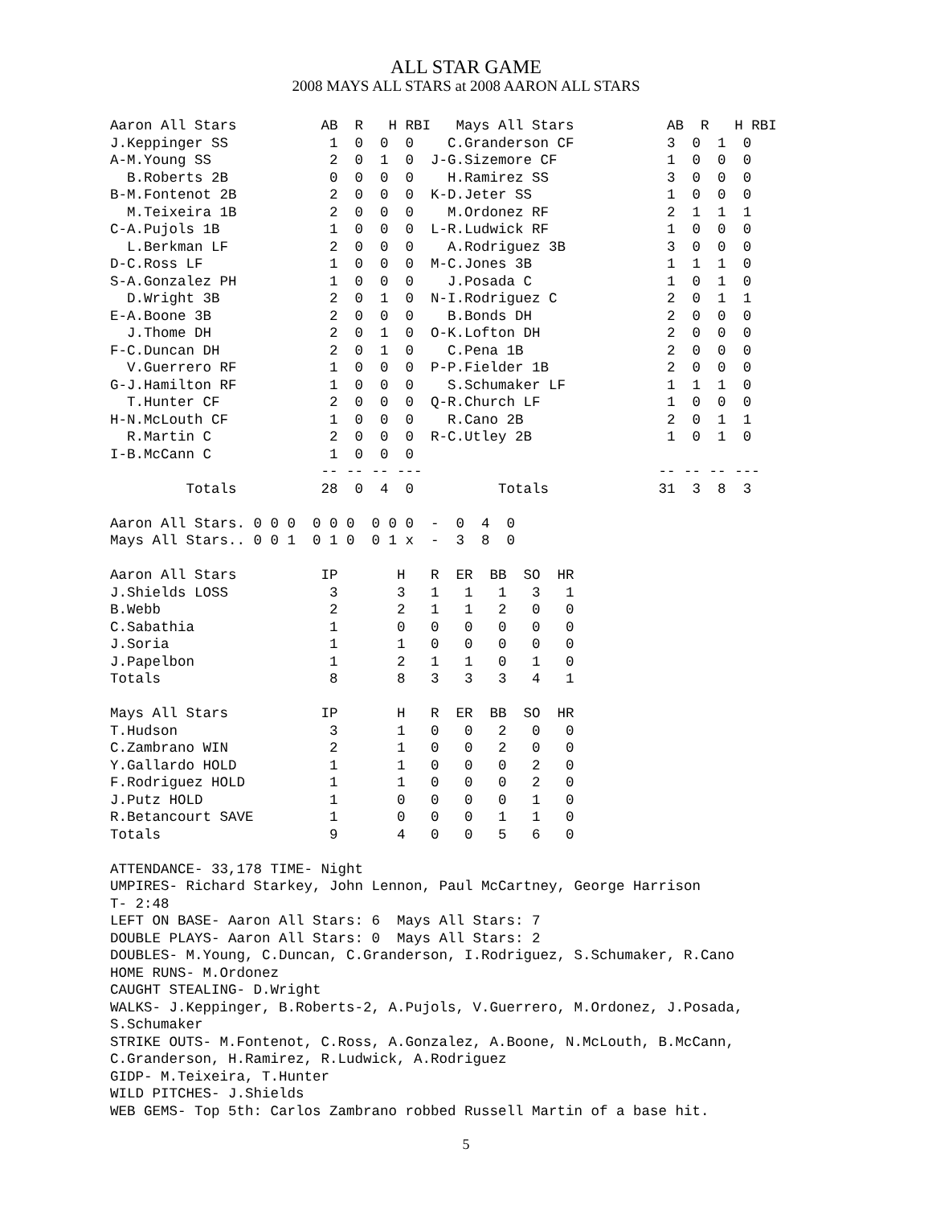ALL STAR GAME
2008 MAYS ALL STARS at 2008 AARON ALL STARS
Aaron All Stars          AB  R   H RBI   Mays All Stars           AB  R   H RBI
J.Keppinger SS            1  0  0  0    C.Granderson CF           3  0  1  0
A-M.Young SS              2  0  1  0  J-G.Sizemore CF             1  0  0  0
  B.Roberts 2B            0  0  0  0    H.Ramirez SS              3  0  0  0
B-M.Fontenot 2B           2  0  0  0  K-D.Jeter SS                1  0  0  0
  M.Teixeira 1B           2  0  0  0    M.Ordonez RF              2  1  1  1
C-A.Pujols 1B             1  0  0  0  L-R.Ludwick RF              1  0  0  0
  L.Berkman LF            2  0  0  0    A.Rodriguez 3B            3  0  0  0
D-C.Ross LF               1  0  0  0  M-C.Jones 3B                1  1  1  0
S-A.Gonzalez PH           1  0  0  0    J.Posada C                1  0  1  0
  D.Wright 3B             2  0  1  0  N-I.Rodriguez C             2  0  1  1
E-A.Boone 3B              2  0  0  0    B.Bonds DH                2  0  0  0
  J.Thome DH              2  0  1  0  O-K.Lofton DH               2  0  0  0
F-C.Duncan DH             2  0  1  0    C.Pena 1B                 2  0  0  0
  V.Guerrero RF           1  0  0  0  P-P.Fielder 1B              2  0  0  0
G-J.Hamilton RF           1  0  0  0    S.Schumaker LF            1  1  1  0
  T.Hunter CF             2  0  0  0  Q-R.Church LF               1  0  0  0
H-N.McLouth CF            1  0  0  0    R.Cano 2B                 2  0  1  1
  R.Martin C              2  0  0  0  R-C.Utley 2B                1  0  1  0
I-B.McCann C              1  0  0  0
                         -- -- -- ---                            -- -- -- ---
         Totals          28  0  4  0          Totals             31  3  8  3

Aaron All Stars. 0 0 0  0 0 0  0 0 0  -  0  4  0
Mays All Stars.. 0 0 1  0 1 0  0 1 x  -  3  8  0

Aaron All Stars          IP       H   R  ER  BB  SO  HR
J.Shields LOSS            3       3   1   1   1   3   1
B.Webb                    2       2   1   1   2   0   0
C.Sabathia                1       0   0   0   0   0   0
J.Soria                   1       1   0   0   0   0   0
J.Papelbon                1       2   1   1   0   1   0
Totals                    8       8   3   3   3   4   1

Mays All Stars           IP       H   R  ER  BB  SO  HR
T.Hudson                  3       1   0   0   2   0   0
C.Zambrano WIN            2       1   0   0   2   0   0
Y.Gallardo HOLD           1       1   0   0   0   2   0
F.Rodriguez HOLD          1       1   0   0   0   2   0
J.Putz HOLD               1       0   0   0   0   1   0
R.Betancourt SAVE         1       0   0   0   1   1   0
Totals                    9       4   0   0   5   6   0

ATTENDANCE- 33,178 TIME- Night
UMPIRES- Richard Starkey, John Lennon, Paul McCartney, George Harrison
T- 2:48
LEFT ON BASE- Aaron All Stars: 6  Mays All Stars: 7
DOUBLE PLAYS- Aaron All Stars: 0  Mays All Stars: 2
DOUBLES- M.Young, C.Duncan, C.Granderson, I.Rodriguez, S.Schumaker, R.Cano
HOME RUNS- M.Ordonez
CAUGHT STEALING- D.Wright
WALKS- J.Keppinger, B.Roberts-2, A.Pujols, V.Guerrero, M.Ordonez, J.Posada,
S.Schumaker
STRIKE OUTS- M.Fontenot, C.Ross, A.Gonzalez, A.Boone, N.McLouth, B.McCann,
C.Granderson, H.Ramirez, R.Ludwick, A.Rodriguez
GIDP- M.Teixeira, T.Hunter
WILD PITCHES- J.Shields
WEB GEMS- Top 5th: Carlos Zambrano robbed Russell Martin of a base hit.
5